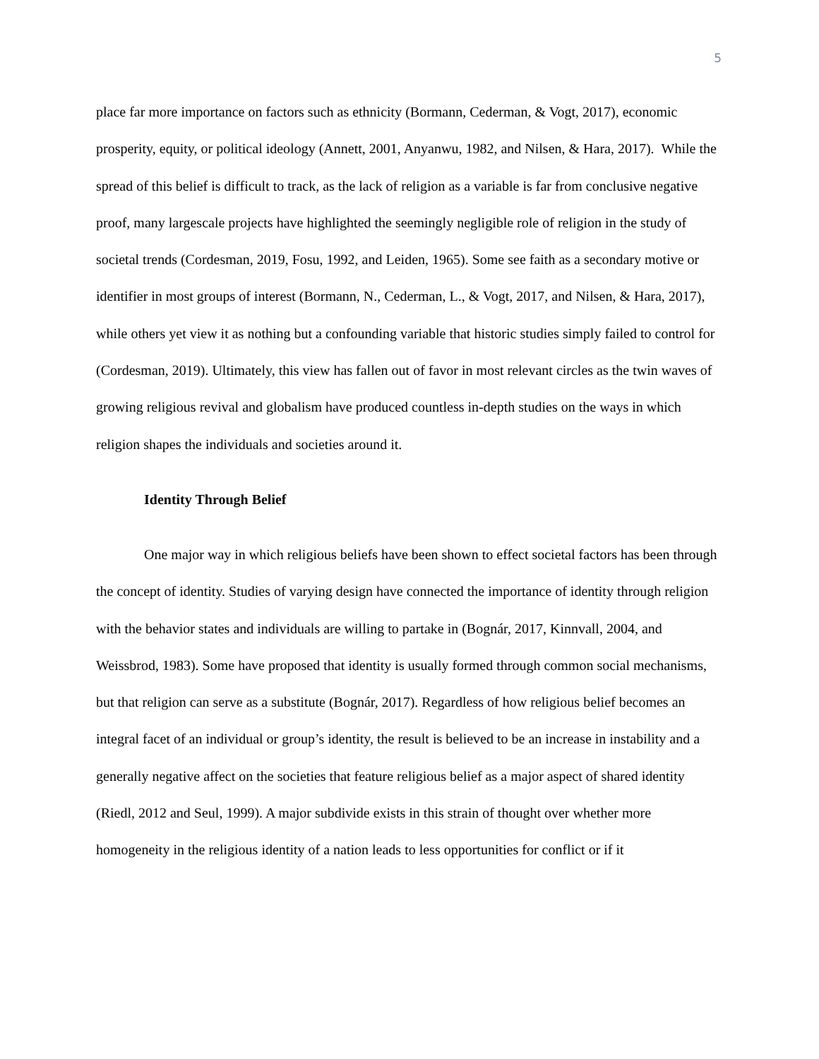5
place far more importance on factors such as ethnicity (Bormann, Cederman, & Vogt, 2017), economic prosperity, equity, or political ideology (Annett, 2001, Anyanwu, 1982, and Nilsen, & Hara, 2017). While the spread of this belief is difficult to track, as the lack of religion as a variable is far from conclusive negative proof, many largescale projects have highlighted the seemingly negligible role of religion in the study of societal trends (Cordesman, 2019, Fosu, 1992, and Leiden, 1965). Some see faith as a secondary motive or identifier in most groups of interest (Bormann, N., Cederman, L., & Vogt, 2017, and Nilsen, & Hara, 2017), while others yet view it as nothing but a confounding variable that historic studies simply failed to control for (Cordesman, 2019). Ultimately, this view has fallen out of favor in most relevant circles as the twin waves of growing religious revival and globalism have produced countless in-depth studies on the ways in which religion shapes the individuals and societies around it.
Identity Through Belief
One major way in which religious beliefs have been shown to effect societal factors has been through the concept of identity. Studies of varying design have connected the importance of identity through religion with the behavior states and individuals are willing to partake in (Bognár, 2017, Kinnvall, 2004, and Weissbrod, 1983). Some have proposed that identity is usually formed through common social mechanisms, but that religion can serve as a substitute (Bognár, 2017). Regardless of how religious belief becomes an integral facet of an individual or group’s identity, the result is believed to be an increase in instability and a generally negative affect on the societies that feature religious belief as a major aspect of shared identity (Riedl, 2012 and Seul, 1999). A major subdivide exists in this strain of thought over whether more homogeneity in the religious identity of a nation leads to less opportunities for conflict or if it